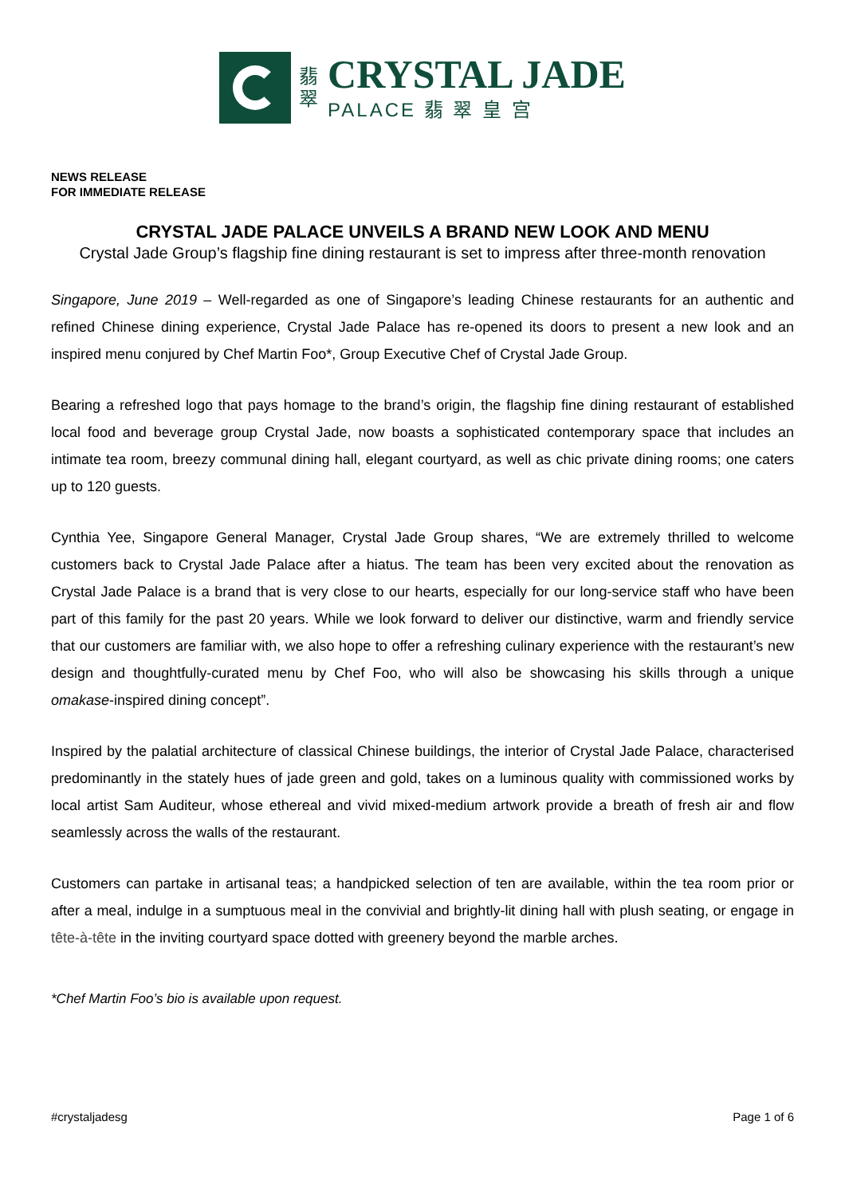翡翠
CRYSTAL JADE
PALACE 翡 翠 皇 宫
NEWS RELEASE
FOR IMMEDIATE RELEASE
CRYSTAL JADE PALACE UNVEILS A BRAND NEW LOOK AND MENU
Crystal Jade Group’s flagship fine dining restaurant is set to impress after three-month renovation
Singapore, June 2019 – Well-regarded as one of Singapore’s leading Chinese restaurants for an authentic and refined Chinese dining experience, Crystal Jade Palace has re-opened its doors to present a new look and an inspired menu conjured by Chef Martin Foo*, Group Executive Chef of Crystal Jade Group.
Bearing a refreshed logo that pays homage to the brand’s origin, the flagship fine dining restaurant of established local food and beverage group Crystal Jade, now boasts a sophisticated contemporary space that includes an intimate tea room, breezy communal dining hall, elegant courtyard, as well as chic private dining rooms; one caters up to 120 guests.
Cynthia Yee, Singapore General Manager, Crystal Jade Group shares, “We are extremely thrilled to welcome customers back to Crystal Jade Palace after a hiatus. The team has been very excited about the renovation as Crystal Jade Palace is a brand that is very close to our hearts, especially for our long-service staff who have been part of this family for the past 20 years. While we look forward to deliver our distinctive, warm and friendly service that our customers are familiar with, we also hope to offer a refreshing culinary experience with the restaurant’s new design and thoughtfully-curated menu by Chef Foo, who will also be showcasing his skills through a unique omakase-inspired dining concept”.
Inspired by the palatial architecture of classical Chinese buildings, the interior of Crystal Jade Palace, characterised predominantly in the stately hues of jade green and gold, takes on a luminous quality with commissioned works by local artist Sam Auditeur, whose ethereal and vivid mixed-medium artwork provide a breath of fresh air and flow seamlessly across the walls of the restaurant.
Customers can partake in artisanal teas; a handpicked selection of ten are available, within the tea room prior or after a meal, indulge in a sumptuous meal in the convivial and brightly-lit dining hall with plush seating, or engage in tête-à-tête in the inviting courtyard space dotted with greenery beyond the marble arches.
*Chef Martin Foo’s bio is available upon request.
#crystaljadesg Page 1 of 6